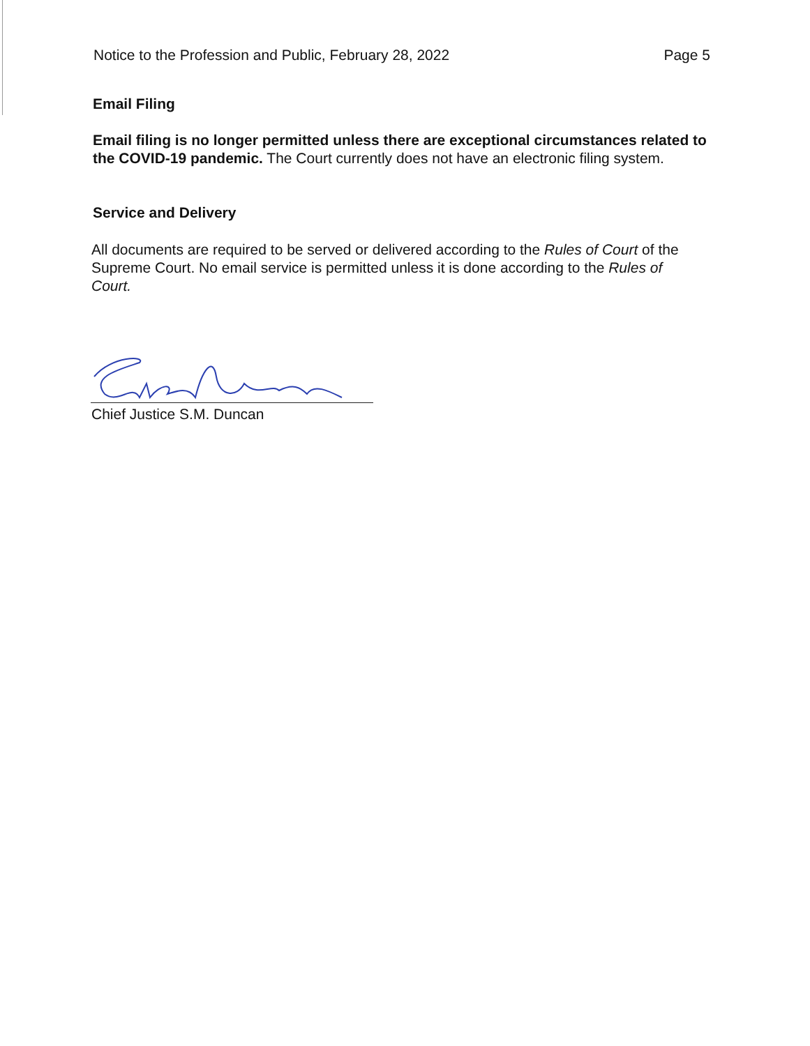Notice to the Profession and Public, February 28, 2022 Page 5
Email Filing
Email filing is no longer permitted unless there are exceptional circumstances related to the COVID-19 pandemic. The Court currently does not have an electronic filing system.
Service and Delivery
All documents are required to be served or delivered according to the Rules of Court of the Supreme Court. No email service is permitted unless it is done according to the Rules of Court.
Chief Justice S.M. Duncan